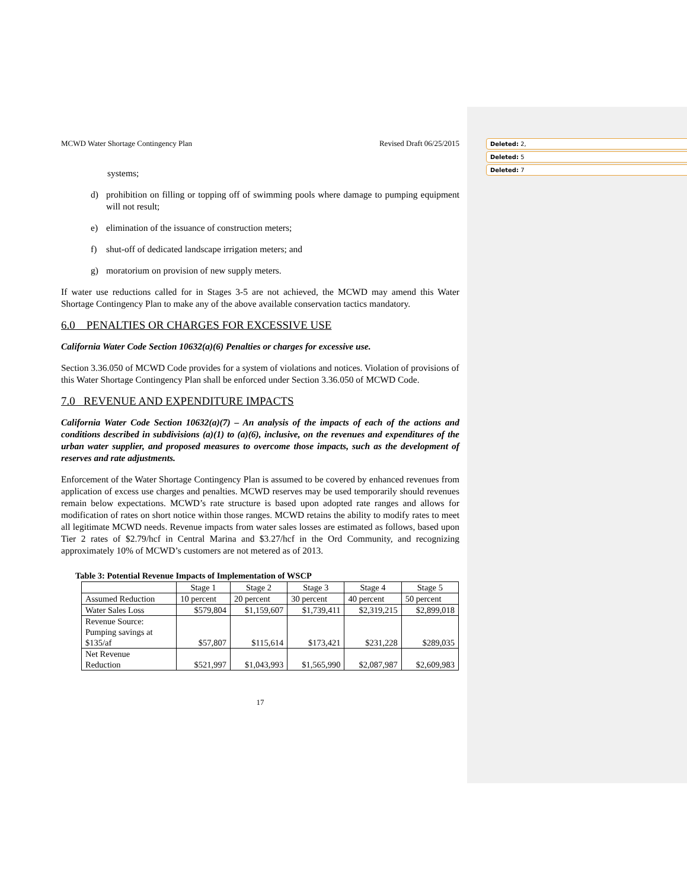Deleted: 2,
Deleted: 5
Deleted: 7
MCWD Water Shortage Contingency Plan Revised Draft 06/25/2015
systems;
d) prohibition on filling or topping off of swimming pools where damage to pumping equipment will not result;
e) elimination of the issuance of construction meters;
f) shut-off of dedicated landscape irrigation meters; and
g) moratorium on provision of new supply meters.
If water use reductions called for in Stages 3-5 are not achieved, the MCWD may amend this Water Shortage Contingency Plan to make any of the above available conservation tactics mandatory.
6.0 PENALTIES OR CHARGES FOR EXCESSIVE USE
California Water Code Section 10632(a)(6) Penalties or charges for excessive use.
Section 3.36.050 of MCWD Code provides for a system of violations and notices. Violation of provisions of this Water Shortage Contingency Plan shall be enforced under Section 3.36.050 of MCWD Code.
7.0 REVENUE AND EXPENDITURE IMPACTS
California Water Code Section 10632(a)(7) – An analysis of the impacts of each of the actions and conditions described in subdivisions (a)(1) to (a)(6), inclusive, on the revenues and expenditures of the urban water supplier, and proposed measures to overcome those impacts, such as the development of reserves and rate adjustments.
Enforcement of the Water Shortage Contingency Plan is assumed to be covered by enhanced revenues from application of excess use charges and penalties. MCWD reserves may be used temporarily should revenues remain below expectations. MCWD’s rate structure is based upon adopted rate ranges and allows for modification of rates on short notice within those ranges. MCWD retains the ability to modify rates to meet all legitimate MCWD needs. Revenue impacts from water sales losses are estimated as follows, based upon Tier 2 rates of $2.79/hcf in Central Marina and $3.27/hcf in the Ord Community, and recognizing approximately 10% of MCWD’s customers are not metered as of 2013.
Table 3: Potential Revenue Impacts of Implementation of WSCP
| | Stage 1 | Stage 2 | Stage 3 | Stage 4 | Stage 5 |
| Assumed Reduction | 10 percent | 20 percent | 30 percent | 40 percent | 50 percent |
| Water Sales Loss | $579,804 | $1,159,607 | $1,739,411 | $2,319,215 | $2,899,018 |
| Revenue Source: Pumping savings at $135/af | $57,807 | $115,614 | $173,421 | $231,228 | $289,035 |
| Net Revenue Reduction | $521,997 | $1,043,993 | $1,565,990 | $2,087,987 | $2,609,983 |
17